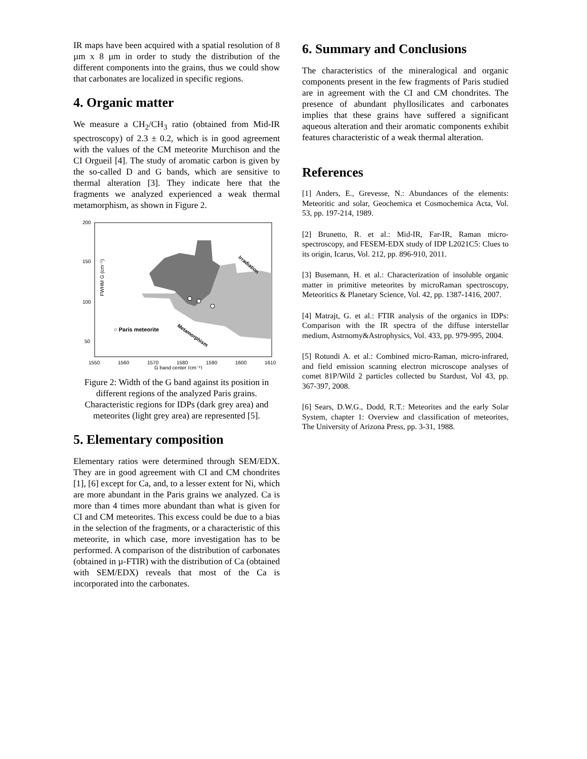IR maps have been acquired with a spatial resolution of 8 µm x 8 µm in order to study the distribution of the different components into the grains, thus we could show that carbonates are localized in specific regions.
4. Organic matter
We measure a CH<sub>2</sub>/CH<sub>3</sub> ratio (obtained from Mid-IR spectroscopy) of 2.3 ± 0.2, which is in good agreement with the values of the CM meteorite Murchison and the CI Orgueil [4]. The study of aromatic carbon is given by the so-called D and G bands, which are sensitive to thermal alteration [3]. They indicate here that the fragments we analyzed experienced a weak thermal metamorphism, as shown in Figure 2.
200
150
100
50
1550
1560
1570
1580
1590
1600
1610
G band center (cm⁻¹)
FWHM G (cm⁻¹)
○ Paris meteorite
Irradiation
Metamorphism
Figure 2: Width of the G band against its position in different regions of the analyzed Paris grains. Characteristic regions for IDPs (dark grey area) and meteorites (light grey area) are represented [5].
5. Elementary composition
Elementary ratios were determined through SEM/EDX. They are in good agreement with CI and CM chondrites [1], [6] except for Ca, and, to a lesser extent for Ni, which are more abundant in the Paris grains we analyzed. Ca is more than 4 times more abundant than what is given for CI and CM meteorites. This excess could be due to a bias in the selection of the fragments, or a characteristic of this meteorite, in which case, more investigation has to be performed. A comparison of the distribution of carbonates (obtained in µ-FTIR) with the distribution of Ca (obtained with SEM/EDX) reveals that most of the Ca is incorporated into the carbonates.
6. Summary and Conclusions
The characteristics of the mineralogical and organic components present in the few fragments of Paris studied are in agreement with the CI and CM chondrites. The presence of abundant phyllosilicates and carbonates implies that these grains have suffered a significant aqueous alteration and their aromatic components exhibit features characteristic of a weak thermal alteration.
References
[1] Anders, E., Grevesse, N.: Abundances of the elements: Meteoritic and solar, Geochemica et Cosmochemica Acta, Vol. 53, pp. 197-214, 1989.
[2] Brunetto, R. et al.: Mid-IR, Far-IR, Raman micro-spectroscopy, and FESEM-EDX study of IDP L2021C5: Clues to its origin, Icarus, Vol. 212, pp. 896-910, 2011.
[3] Busemann, H. et al.: Characterization of insoluble organic matter in primitive meteorites by microRaman spectroscopy, Meteoritics & Planetary Science, Vol. 42, pp. 1387-1416, 2007.
[4] Matrajt, G. et al.: FTIR analysis of the organics in IDPs: Comparison with the IR spectra of the diffuse interstellar medium, Astrnomy&Astrophysics, Vol. 433, pp. 979-995, 2004.
[5] Rotundi A. et al.: Combined micro-Raman, micro-infrared, and field emission scanning electron microscope analyses of comet 81P/Wild 2 particles collected bu Stardust, Vol 43, pp. 367-397, 2008.
[6] Sears, D.W.G., Dodd, R.T.: Meteorites and the early Solar System, chapter 1: Overview and classification of meteorites, The University of Arizona Press, pp. 3-31, 1988.